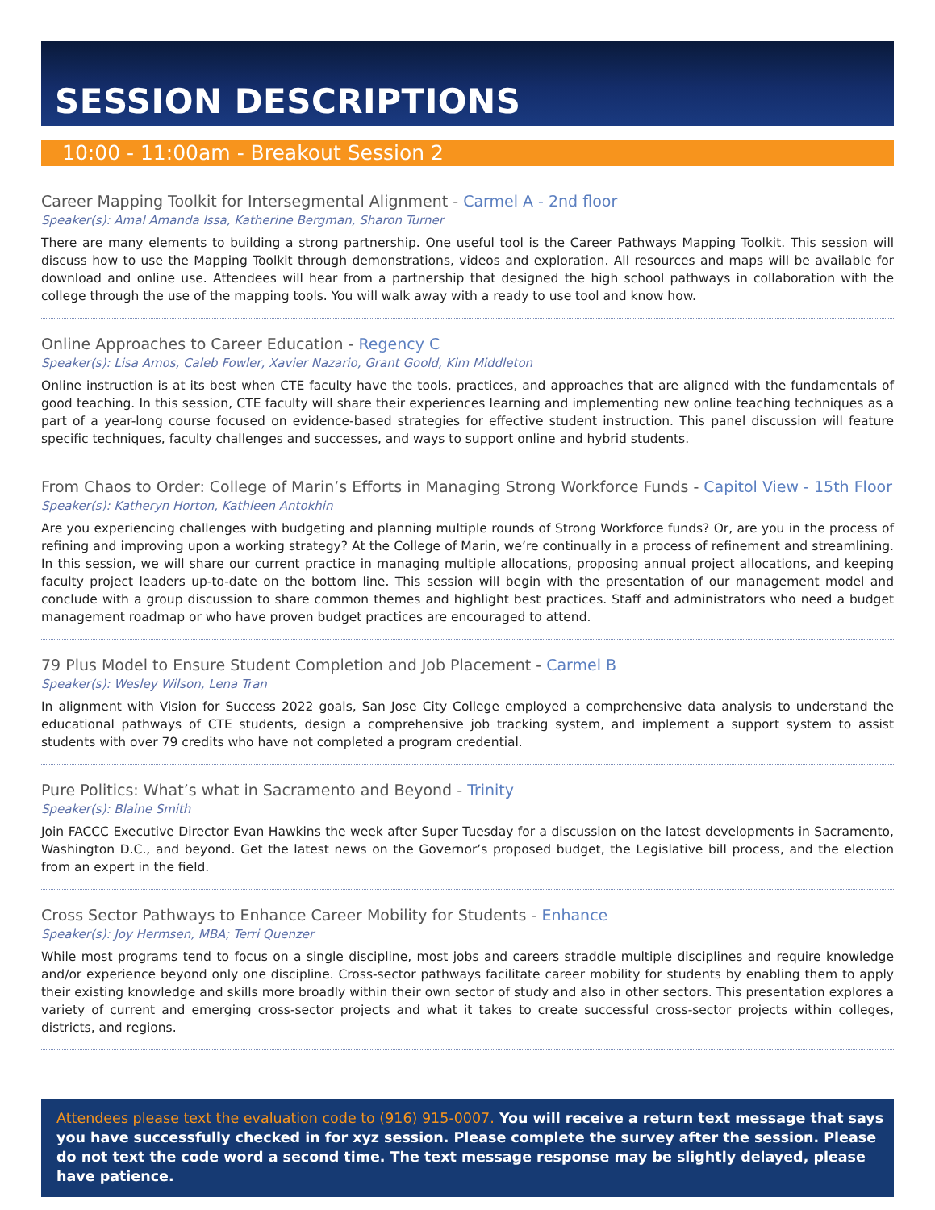SESSION DESCRIPTIONS
10:00 - 11:00am - Breakout Session 2
Career Mapping Toolkit for Intersegmental Alignment - Carmel A - 2nd floor
Speaker(s): Amal Amanda Issa, Katherine Bergman, Sharon Turner
There are many elements to building a strong partnership. One useful tool is the Career Pathways Mapping Toolkit. This session will discuss how to use the Mapping Toolkit through demonstrations, videos and exploration. All resources and maps will be available for download and online use. Attendees will hear from a partnership that designed the high school pathways in collaboration with the college through the use of the mapping tools. You will walk away with a ready to use tool and know how.
Online Approaches to Career Education - Regency C
Speaker(s): Lisa Amos, Caleb Fowler, Xavier Nazario, Grant Goold, Kim Middleton
Online instruction is at its best when CTE faculty have the tools, practices, and approaches that are aligned with the fundamentals of good teaching. In this session, CTE faculty will share their experiences learning and implementing new online teaching techniques as a part of a year-long course focused on evidence-based strategies for effective student instruction. This panel discussion will feature specific techniques, faculty challenges and successes, and ways to support online and hybrid students.
From Chaos to Order: College of Marin’s Efforts in Managing Strong Workforce Funds - Capitol View - 15th Floor
Speaker(s): Katheryn Horton, Kathleen Antokhin
Are you experiencing challenges with budgeting and planning multiple rounds of Strong Workforce funds? Or, are you in the process of refining and improving upon a working strategy? At the College of Marin, we’re continually in a process of refinement and streamlining. In this session, we will share our current practice in managing multiple allocations, proposing annual project allocations, and keeping faculty project leaders up-to-date on the bottom line. This session will begin with the presentation of our management model and conclude with a group discussion to share common themes and highlight best practices. Staff and administrators who need a budget management roadmap or who have proven budget practices are encouraged to attend.
79 Plus Model to Ensure Student Completion and Job Placement - Carmel B
Speaker(s): Wesley Wilson, Lena Tran
In alignment with Vision for Success 2022 goals, San Jose City College employed a comprehensive data analysis to understand the educational pathways of CTE students, design a comprehensive job tracking system, and implement a support system to assist students with over 79 credits who have not completed a program credential.
Pure Politics: What’s what in Sacramento and Beyond - Trinity
Speaker(s): Blaine Smith
Join FACCC Executive Director Evan Hawkins the week after Super Tuesday for a discussion on the latest developments in Sacramento, Washington D.C., and beyond. Get the latest news on the Governor’s proposed budget, the Legislative bill process, and the election from an expert in the field.
Cross Sector Pathways to Enhance Career Mobility for Students - Enhance
Speaker(s): Joy Hermsen, MBA; Terri Quenzer
While most programs tend to focus on a single discipline, most jobs and careers straddle multiple disciplines and require knowledge and/or experience beyond only one discipline. Cross-sector pathways facilitate career mobility for students by enabling them to apply their existing knowledge and skills more broadly within their own sector of study and also in other sectors. This presentation explores a variety of current and emerging cross-sector projects and what it takes to create successful cross-sector projects within colleges, districts, and regions.
Attendees please text the evaluation code to (916) 915-0007. You will receive a return text message that says you have successfully checked in for xyz session. Please complete the survey after the session. Please do not text the code word a second time. The text message response may be slightly delayed, please have patience.